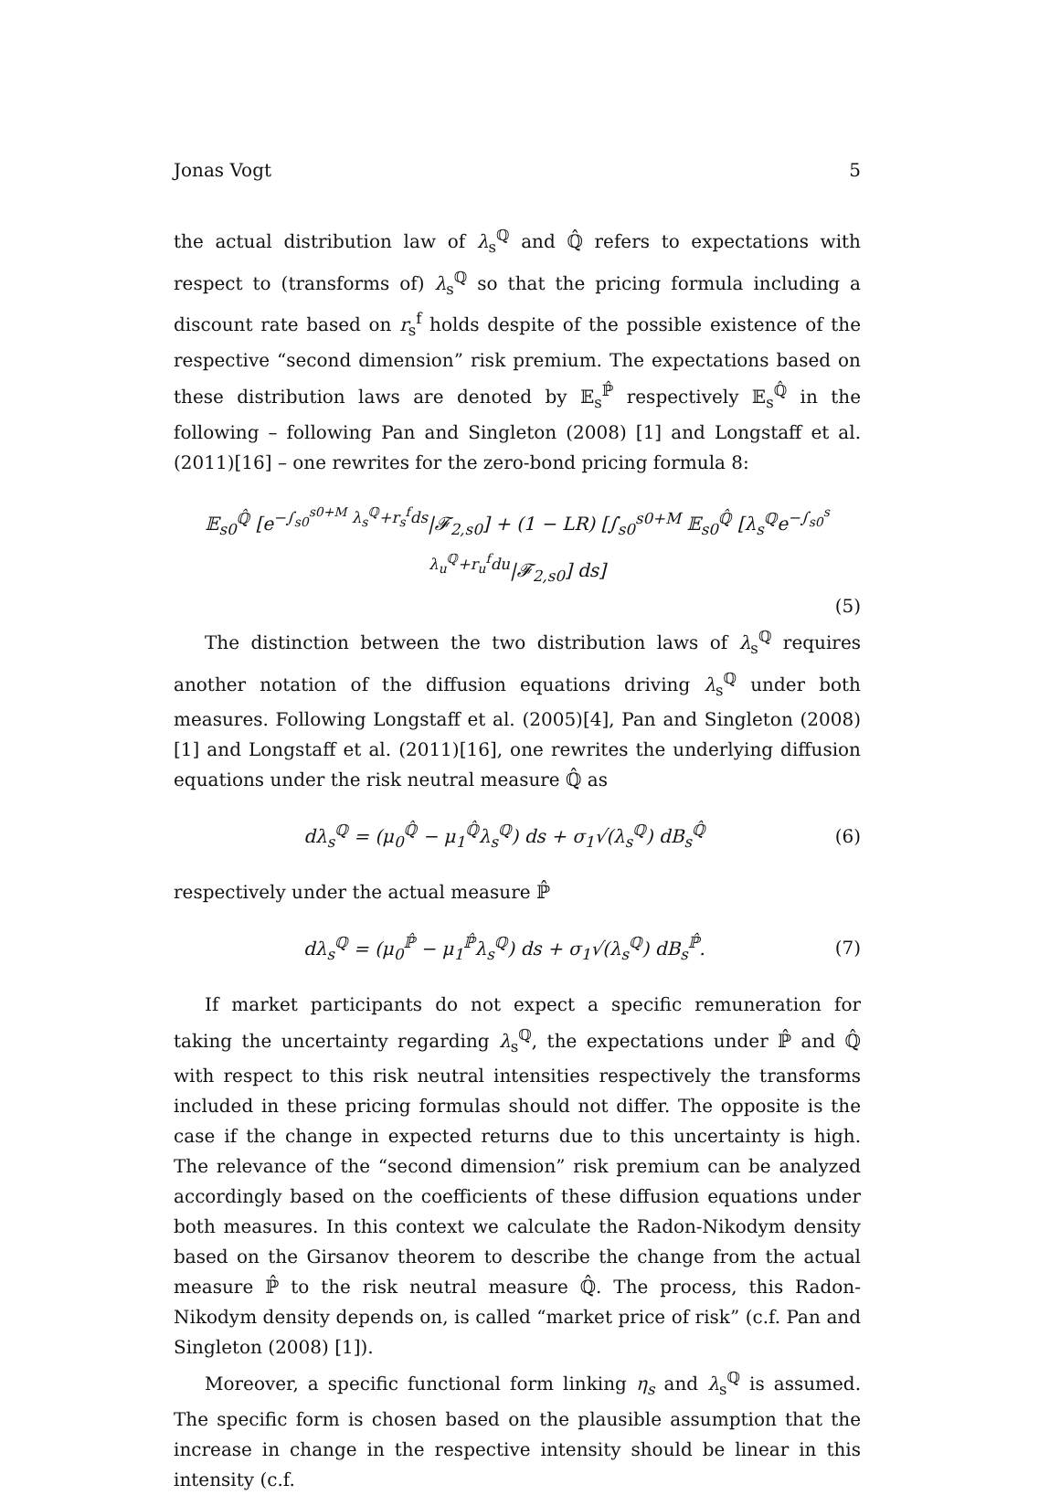Jonas Vogt 5
the actual distribution law of λ<sub>s</sub><sup>ℚ</sup> and ℚ̂ refers to expectations with respect to (transforms of) λ<sub>s</sub><sup>ℚ</sup> so that the pricing formula including a discount rate based on r<sub>s</sub><sup>f</sup> holds despite of the possible existence of the respective “second dimension” risk premium. The expectations based on these distribution laws are denoted by 𝔼<sub>s</sub><sup>ℙ̂</sup> respectively 𝔼<sub>s</sub><sup>ℚ̂</sup> in the following – following Pan and Singleton (2008) [1] and Longstaff et al. (2011)[16] – one rewrites for the zero-bond pricing formula 8:
𝔼<sub>s0</sub><sup>ℚ̂</sup> [e<sup>−∫<sub>s0</sub><sup>s0+M</sup> λ<sub>s</sub><sup>ℚ</sup>+r<sub>s</sub><sup>f</sup>ds</sup>|𝓕<sub>2,s0</sub>] + (1 − LR) [∫<sub>s0</sub><sup>s0+M</sup> 𝔼<sub>s0</sub><sup>ℚ̂</sup> [λ<sub>s</sub><sup>ℚ</sup>e<sup>−∫<sub>s0</sub><sup>s</sup> λ<sub>u</sub><sup>ℚ</sup>+r<sub>u</sub><sup>f</sup>du</sup>|𝓕<sub>2,s0</sub>] ds]
(5)
The distinction between the two distribution laws of λ<sub>s</sub><sup>ℚ</sup> requires another notation of the diffusion equations driving λ<sub>s</sub><sup>ℚ</sup> under both measures. Following Longstaff et al. (2005)[4], Pan and Singleton (2008) [1] and Longstaff et al. (2011)[16], one rewrites the underlying diffusion equations under the risk neutral measure ℚ̂ as
dλ<sub>s</sub><sup>ℚ</sup> = (μ<sub>0</sub><sup>ℚ̂</sup> − μ<sub>1</sub><sup>ℚ̂</sup>λ<sub>s</sub><sup>ℚ</sup>) ds + σ<sub>1</sub>√(λ<sub>s</sub><sup>ℚ</sup>) dB<sub>s</sub><sup>ℚ̂</sup> (6)
respectively under the actual measure ℙ̂
dλ<sub>s</sub><sup>ℚ</sup> = (μ<sub>0</sub><sup>ℙ̂</sup> − μ<sub>1</sub><sup>ℙ̂</sup>λ<sub>s</sub><sup>ℚ</sup>) ds + σ<sub>1</sub>√(λ<sub>s</sub><sup>ℚ</sup>) dB<sub>s</sub><sup>ℙ̂</sup>. (7)
If market participants do not expect a specific remuneration for taking the uncertainty regarding λ<sub>s</sub><sup>ℚ</sup>, the expectations under ℙ̂ and ℚ̂ with respect to this risk neutral intensities respectively the transforms included in these pricing formulas should not differ. The opposite is the case if the change in expected returns due to this uncertainty is high. The relevance of the “second dimension” risk premium can be analyzed accordingly based on the coefficients of these diffusion equations under both measures. In this context we calculate the Radon-Nikodym density based on the Girsanov theorem to describe the change from the actual measure ℙ̂ to the risk neutral measure ℚ̂. The process, this Radon-Nikodym density depends on, is called “market price of risk” (c.f. Pan and Singleton (2008) [1]).
Moreover, a specific functional form linking η<sub>s</sub> and λ<sub>s</sub><sup>ℚ</sup> is assumed. The specific form is chosen based on the plausible assumption that the increase in change in the respective intensity should be linear in this intensity (c.f.